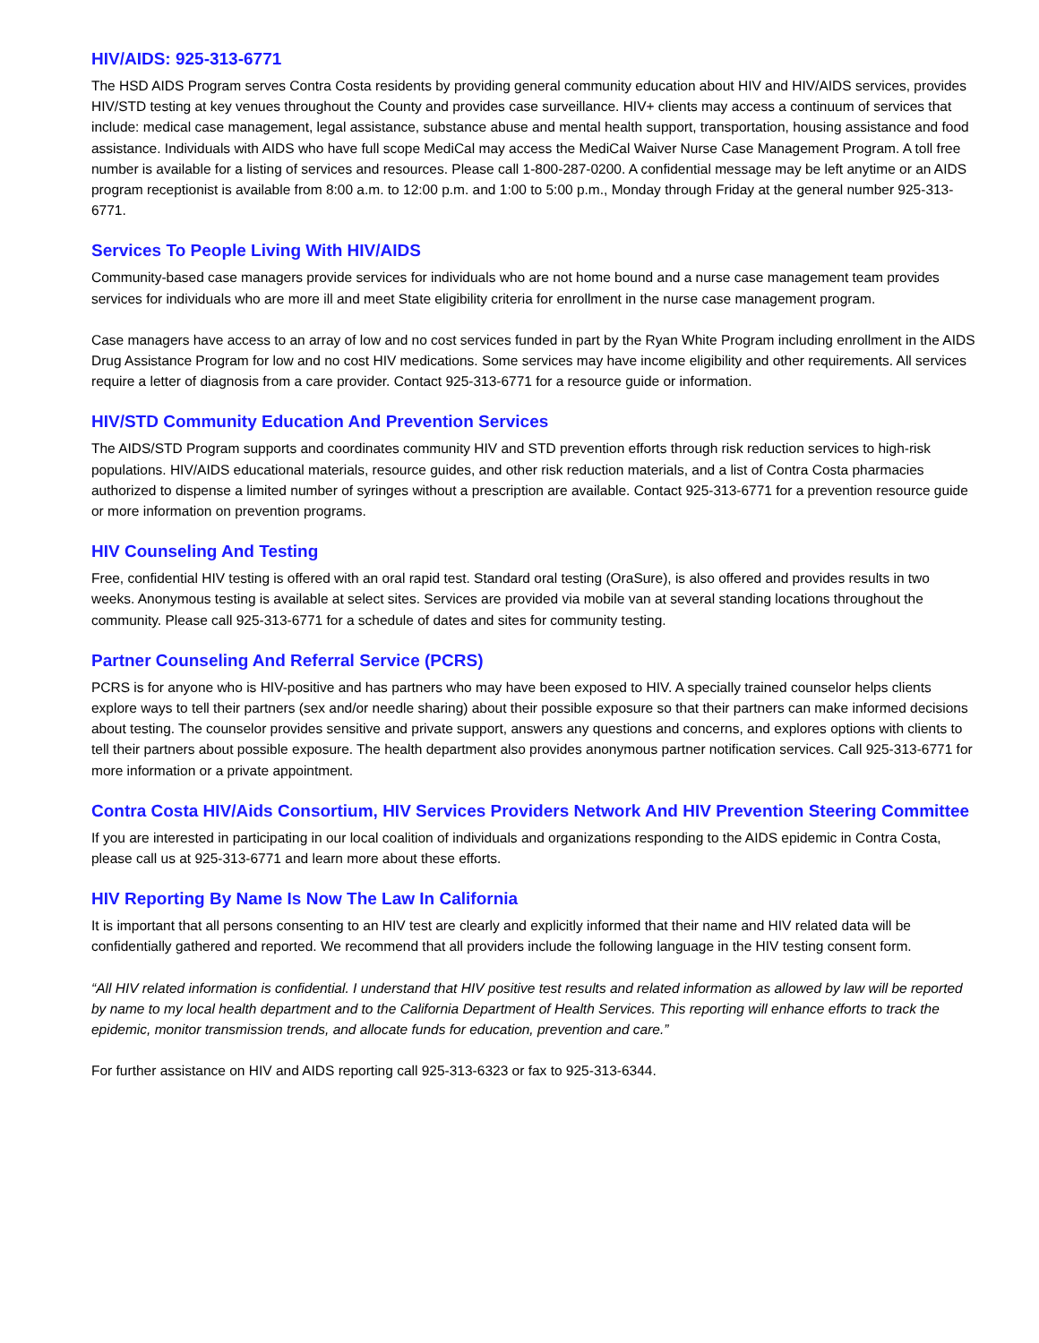HIV/AIDS: 925-313-6771
The HSD AIDS Program serves Contra Costa residents by providing general community education about HIV and HIV/AIDS services, provides HIV/STD testing at key venues throughout the County and provides case surveillance. HIV+ clients may access a continuum of services that include: medical case management, legal assistance, substance abuse and mental health support, transportation, housing assistance and food assistance. Individuals with AIDS who have full scope MediCal may access the MediCal Waiver Nurse Case Management Program. A toll free number is available for a listing of services and resources. Please call 1-800-287-0200. A confidential message may be left anytime or an AIDS program receptionist is available from 8:00 a.m. to 12:00 p.m. and 1:00 to 5:00 p.m., Monday through Friday at the general number 925-313-6771.
Services To People Living With HIV/AIDS
Community-based case managers provide services for individuals who are not home bound and a nurse case management team provides services for individuals who are more ill and meet State eligibility criteria for enrollment in the nurse case management program.
Case managers have access to an array of low and no cost services funded in part by the Ryan White Program including enrollment in the AIDS Drug Assistance Program for low and no cost HIV medications. Some services may have income eligibility and other requirements. All services require a letter of diagnosis from a care provider. Contact 925-313-6771 for a resource guide or information.
HIV/STD Community Education And Prevention Services
The AIDS/STD Program supports and coordinates community HIV and STD prevention efforts through risk reduction services to high-risk populations. HIV/AIDS educational materials, resource guides, and other risk reduction materials, and a list of Contra Costa pharmacies authorized to dispense a limited number of syringes without a prescription are available. Contact 925-313-6771 for a prevention resource guide or more information on prevention programs.
HIV Counseling And Testing
Free, confidential HIV testing is offered with an oral rapid test. Standard oral testing (OraSure), is also offered and provides results in two weeks. Anonymous testing is available at select sites. Services are provided via mobile van at several standing locations throughout the community. Please call 925-313-6771 for a schedule of dates and sites for community testing.
Partner Counseling And Referral Service (PCRS)
PCRS is for anyone who is HIV-positive and has partners who may have been exposed to HIV. A specially trained counselor helps clients explore ways to tell their partners (sex and/or needle sharing) about their possible exposure so that their partners can make informed decisions about testing. The counselor provides sensitive and private support, answers any questions and concerns, and explores options with clients to tell their partners about possible exposure. The health department also provides anonymous partner notification services. Call 925-313-6771 for more information or a private appointment.
Contra Costa HIV/Aids Consortium, HIV Services Providers Network And HIV Prevention Steering Committee
If you are interested in participating in our local coalition of individuals and organizations responding to the AIDS epidemic in Contra Costa, please call us at 925-313-6771 and learn more about these efforts.
HIV Reporting By Name Is Now The Law In California
It is important that all persons consenting to an HIV test are clearly and explicitly informed that their name and HIV related data will be confidentially gathered and reported. We recommend that all providers include the following language in the HIV testing consent form.
“All HIV related information is confidential. I understand that HIV positive test results and related information as allowed by law will be reported by name to my local health department and to the California Department of Health Services. This reporting will enhance efforts to track the epidemic, monitor transmission trends, and allocate funds for education, prevention and care.”
For further assistance on HIV and AIDS reporting call 925-313-6323 or fax to 925-313-6344.